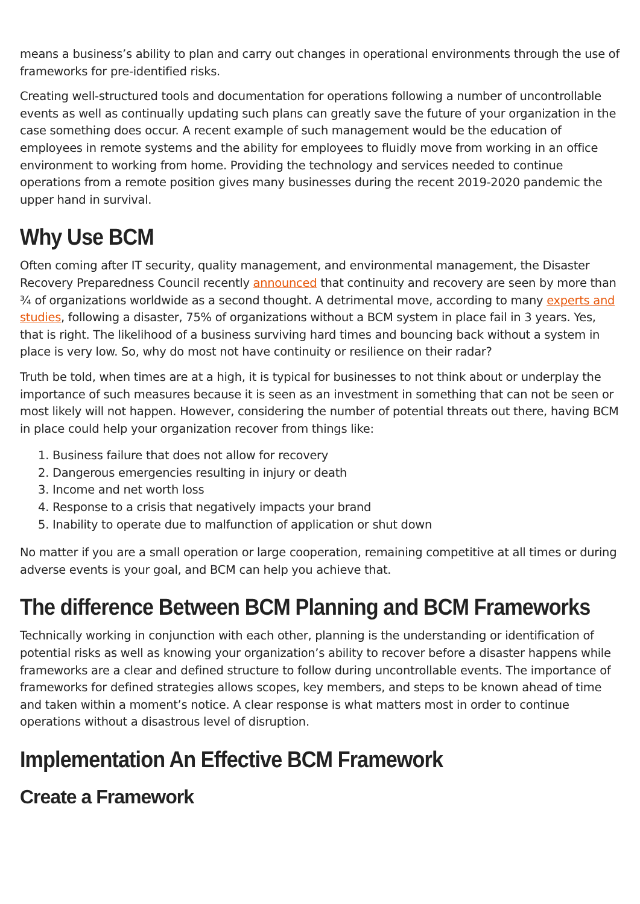means a business’s ability to plan and carry out changes in operational environments through the use of frameworks for pre-identified risks.
Creating well-structured tools and documentation for operations following a number of uncontrollable events as well as continually updating such plans can greatly save the future of your organization in the case something does occur. A recent example of such management would be the education of employees in remote systems and the ability for employees to fluidly move from working in an office environment to working from home. Providing the technology and services needed to continue operations from a remote position gives many businesses during the recent 2019-2020 pandemic the upper hand in survival.
Why Use BCM
Often coming after IT security, quality management, and environmental management, the Disaster Recovery Preparedness Council recently announced that continuity and recovery are seen by more than ¾ of organizations worldwide as a second thought. A detrimental move, according to many experts and studies, following a disaster, 75% of organizations without a BCM system in place fail in 3 years. Yes, that is right. The likelihood of a business surviving hard times and bouncing back without a system in place is very low. So, why do most not have continuity or resilience on their radar?
Truth be told, when times are at a high, it is typical for businesses to not think about or underplay the importance of such measures because it is seen as an investment in something that can not be seen or most likely will not happen. However, considering the number of potential threats out there, having BCM in place could help your organization recover from things like:
1. Business failure that does not allow for recovery
2. Dangerous emergencies resulting in injury or death
3. Income and net worth loss
4. Response to a crisis that negatively impacts your brand
5. Inability to operate due to malfunction of application or shut down
No matter if you are a small operation or large cooperation, remaining competitive at all times or during adverse events is your goal, and BCM can help you achieve that.
The difference Between BCM Planning and BCM Frameworks
Technically working in conjunction with each other, planning is the understanding or identification of potential risks as well as knowing your organization’s ability to recover before a disaster happens while frameworks are a clear and defined structure to follow during uncontrollable events. The importance of frameworks for defined strategies allows scopes, key members, and steps to be known ahead of time and taken within a moment’s notice. A clear response is what matters most in order to continue operations without a disastrous level of disruption.
Implementation An Effective BCM Framework
Create a Framework